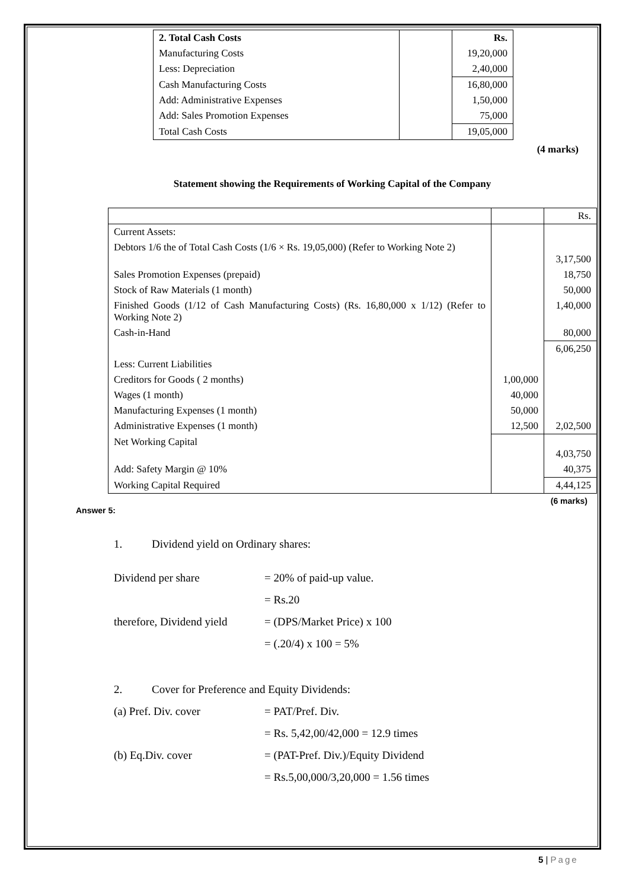| 2. Total Cash Costs | | Rs. |
| Manufacturing Costs | | 19,20,000 |
| Less: Depreciation | | 2,40,000 |
| Cash Manufacturing Costs | | 16,80,000 |
| Add: Administrative Expenses | | 1,50,000 |
| Add: Sales Promotion Expenses | | 75,000 |
| Total Cash Costs | | 19,05,000 |
(4 marks)
Statement showing the Requirements of Working Capital of the Company
| | | Rs. |
| Current Assets: | | |
| Debtors 1/6 the of Total Cash Costs (1/6 × Rs. 19,05,000) (Refer to Working Note 2) | | 3,17,500 |
| Sales Promotion Expenses (prepaid) | | 18,750 |
| Stock of Raw Materials (1 month) | | 50,000 |
| Finished Goods (1/12 of Cash Manufacturing Costs) (Rs. 16,80,000 x 1/12) (Refer to Working Note 2) | | 1,40,000 |
| Cash-in-Hand | | 80,000 |
| | | 6,06,250 |
| Less: Current Liabilities | | |
| Creditors for Goods ( 2 months) | 1,00,000 | |
| Wages (1 month) | 40,000 | |
| Manufacturing Expenses (1 month) | 50,000 | |
| Administrative Expenses (1 month) | 12,500 | 2,02,500 |
| Net Working Capital | | 4,03,750 |
| Add: Safety Margin @ 10% | | 40,375 |
| Working Capital Required | | 4,44,125 |
(6 marks)
Answer 5:
1. Dividend yield on Ordinary shares:
Dividend per share = 20% of paid-up value.
= Rs.20
therefore, Dividend yield = (DPS/Market Price) x 100
= (.20/4) x 100 = 5%
2. Cover for Preference and Equity Dividends:
(a) Pref. Div. cover = PAT/Pref. Div.
= Rs. 5,42,00/42,000 = 12.9 times
(b) Eq.Div. cover = (PAT-Pref. Div.)/Equity Dividend
= Rs.5,00,000/3,20,000 = 1.56 times
5 | Page